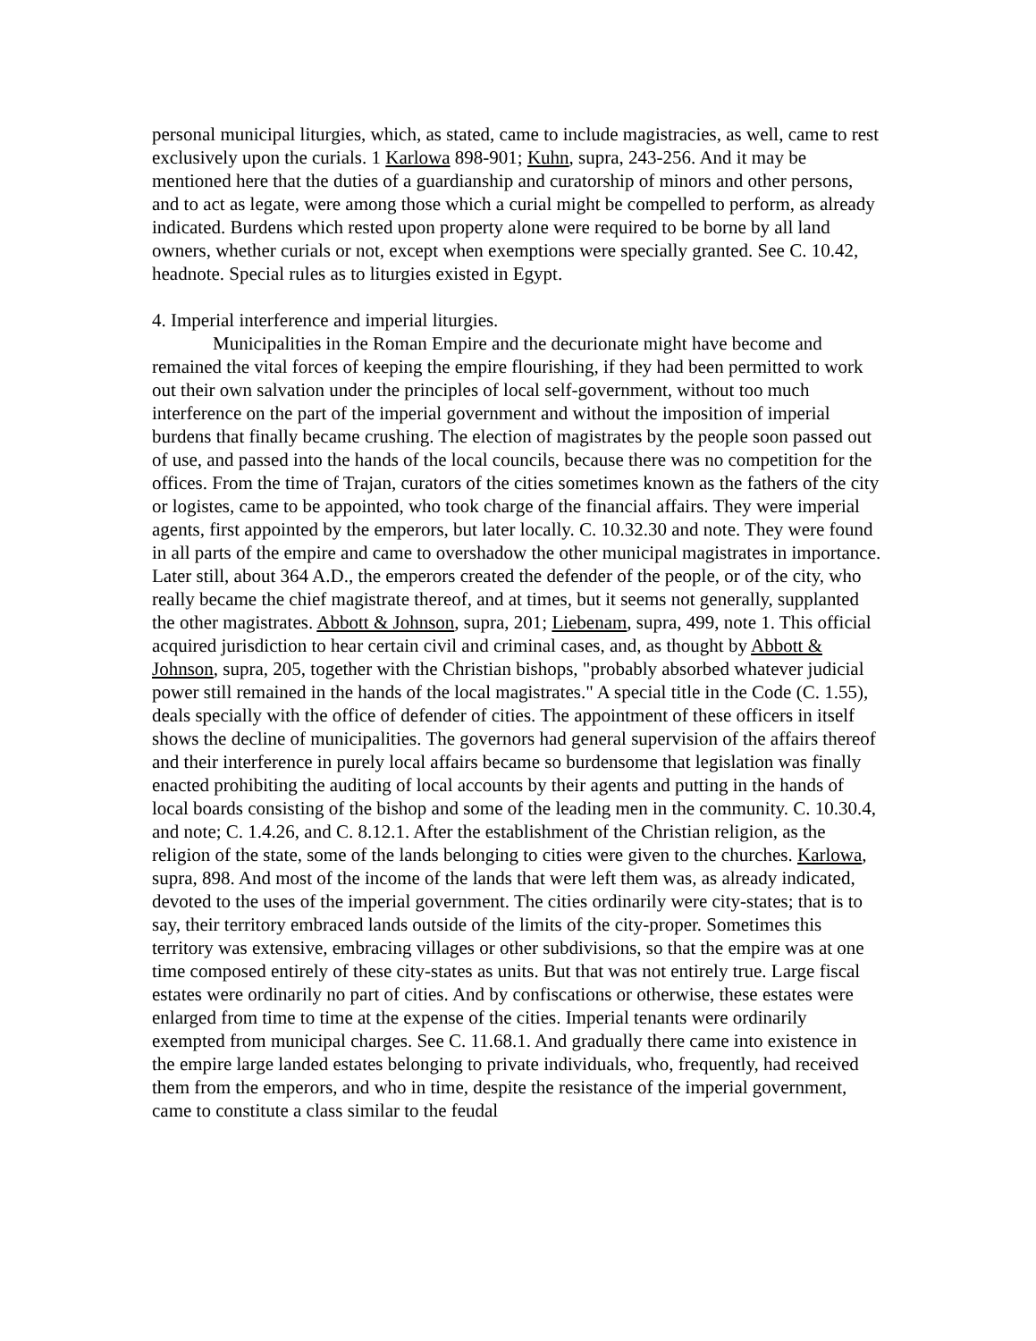personal municipal liturgies, which, as stated, came to include magistracies, as well, came to rest exclusively upon the curials. 1 Karlowa 898-901; Kuhn, supra, 243-256. And it may be mentioned here that the duties of a guardianship and curatorship of minors and other persons, and to act as legate, were among those which a curial might be compelled to perform, as already indicated. Burdens which rested upon property alone were required to be borne by all land owners, whether curials or not, except when exemptions were specially granted. See C. 10.42, headnote. Special rules as to liturgies existed in Egypt.
4. Imperial interference and imperial liturgies.
Municipalities in the Roman Empire and the decurionate might have become and remained the vital forces of keeping the empire flourishing, if they had been permitted to work out their own salvation under the principles of local self-government, without too much interference on the part of the imperial government and without the imposition of imperial burdens that finally became crushing. The election of magistrates by the people soon passed out of use, and passed into the hands of the local councils, because there was no competition for the offices. From the time of Trajan, curators of the cities sometimes known as the fathers of the city or logistes, came to be appointed, who took charge of the financial affairs. They were imperial agents, first appointed by the emperors, but later locally. C. 10.32.30 and note. They were found in all parts of the empire and came to overshadow the other municipal magistrates in importance. Later still, about 364 A.D., the emperors created the defender of the people, or of the city, who really became the chief magistrate thereof, and at times, but it seems not generally, supplanted the other magistrates. Abbott & Johnson, supra, 201; Liebenam, supra, 499, note 1. This official acquired jurisdiction to hear certain civil and criminal cases, and, as thought by Abbott & Johnson, supra, 205, together with the Christian bishops, "probably absorbed whatever judicial power still remained in the hands of the local magistrates." A special title in the Code (C. 1.55), deals specially with the office of defender of cities. The appointment of these officers in itself shows the decline of municipalities. The governors had general supervision of the affairs thereof and their interference in purely local affairs became so burdensome that legislation was finally enacted prohibiting the auditing of local accounts by their agents and putting in the hands of local boards consisting of the bishop and some of the leading men in the community. C. 10.30.4, and note; C. 1.4.26, and C. 8.12.1. After the establishment of the Christian religion, as the religion of the state, some of the lands belonging to cities were given to the churches. Karlowa, supra, 898. And most of the income of the lands that were left them was, as already indicated, devoted to the uses of the imperial government. The cities ordinarily were city-states; that is to say, their territory embraced lands outside of the limits of the city-proper. Sometimes this territory was extensive, embracing villages or other subdivisions, so that the empire was at one time composed entirely of these city-states as units. But that was not entirely true. Large fiscal estates were ordinarily no part of cities. And by confiscations or otherwise, these estates were enlarged from time to time at the expense of the cities. Imperial tenants were ordinarily exempted from municipal charges. See C. 11.68.1. And gradually there came into existence in the empire large landed estates belonging to private individuals, who, frequently, had received them from the emperors, and who in time, despite the resistance of the imperial government, came to constitute a class similar to the feudal